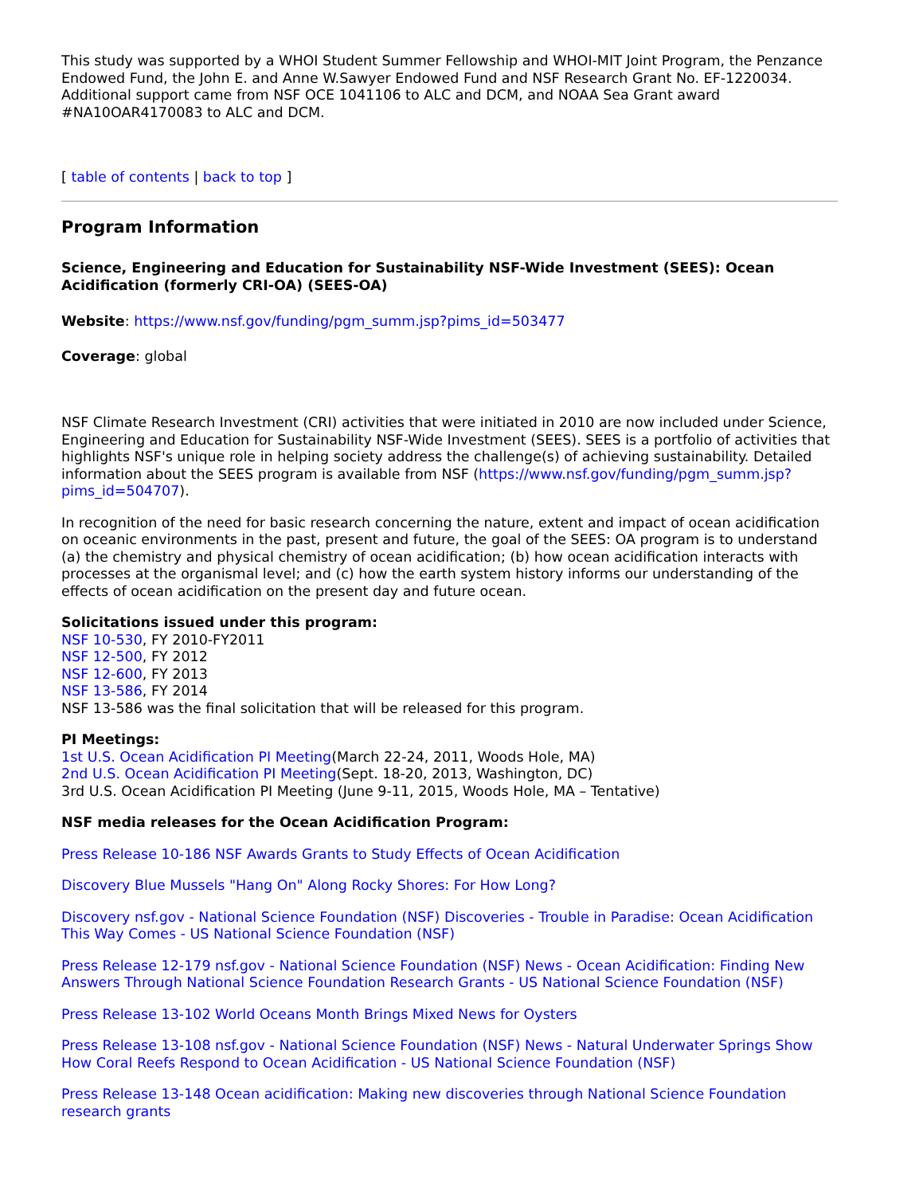This study was supported by a WHOI Student Summer Fellowship and WHOI-MIT Joint Program, the Penzance Endowed Fund, the John E. and Anne W.Sawyer Endowed Fund and NSF Research Grant No. EF-1220034. Additional support came from NSF OCE 1041106 to ALC and DCM, and NOAA Sea Grant award #NA10OAR4170083 to ALC and DCM.
[ table of contents | back to top ]
Program Information
Science, Engineering and Education for Sustainability NSF-Wide Investment (SEES): Ocean Acidification (formerly CRI-OA) (SEES-OA)
Website: https://www.nsf.gov/funding/pgm_summ.jsp?pims_id=503477
Coverage: global
NSF Climate Research Investment (CRI) activities that were initiated in 2010 are now included under Science, Engineering and Education for Sustainability NSF-Wide Investment (SEES). SEES is a portfolio of activities that highlights NSF's unique role in helping society address the challenge(s) of achieving sustainability. Detailed information about the SEES program is available from NSF (https://www.nsf.gov/funding/pgm_summ.jsp?pims_id=504707).
In recognition of the need for basic research concerning the nature, extent and impact of ocean acidification on oceanic environments in the past, present and future, the goal of the SEES: OA program is to understand (a) the chemistry and physical chemistry of ocean acidification; (b) how ocean acidification interacts with processes at the organismal level; and (c) how the earth system history informs our understanding of the effects of ocean acidification on the present day and future ocean.
Solicitations issued under this program:
NSF 10-530, FY 2010-FY2011
NSF 12-500, FY 2012
NSF 12-600, FY 2013
NSF 13-586, FY 2014
NSF 13-586 was the final solicitation that will be released for this program.
PI Meetings:
1st U.S. Ocean Acidification PI Meeting(March 22-24, 2011, Woods Hole, MA)
2nd U.S. Ocean Acidification PI Meeting(Sept. 18-20, 2013, Washington, DC)
3rd U.S. Ocean Acidification PI Meeting (June 9-11, 2015, Woods Hole, MA – Tentative)
NSF media releases for the Ocean Acidification Program:
Press Release 10-186 NSF Awards Grants to Study Effects of Ocean Acidification
Discovery Blue Mussels "Hang On" Along Rocky Shores: For How Long?
Discovery nsf.gov - National Science Foundation (NSF) Discoveries - Trouble in Paradise: Ocean Acidification This Way Comes - US National Science Foundation (NSF)
Press Release 12-179 nsf.gov - National Science Foundation (NSF) News - Ocean Acidification: Finding New Answers Through National Science Foundation Research Grants - US National Science Foundation (NSF)
Press Release 13-102 World Oceans Month Brings Mixed News for Oysters
Press Release 13-108 nsf.gov - National Science Foundation (NSF) News - Natural Underwater Springs Show How Coral Reefs Respond to Ocean Acidification - US National Science Foundation (NSF)
Press Release 13-148 Ocean acidification: Making new discoveries through National Science Foundation research grants